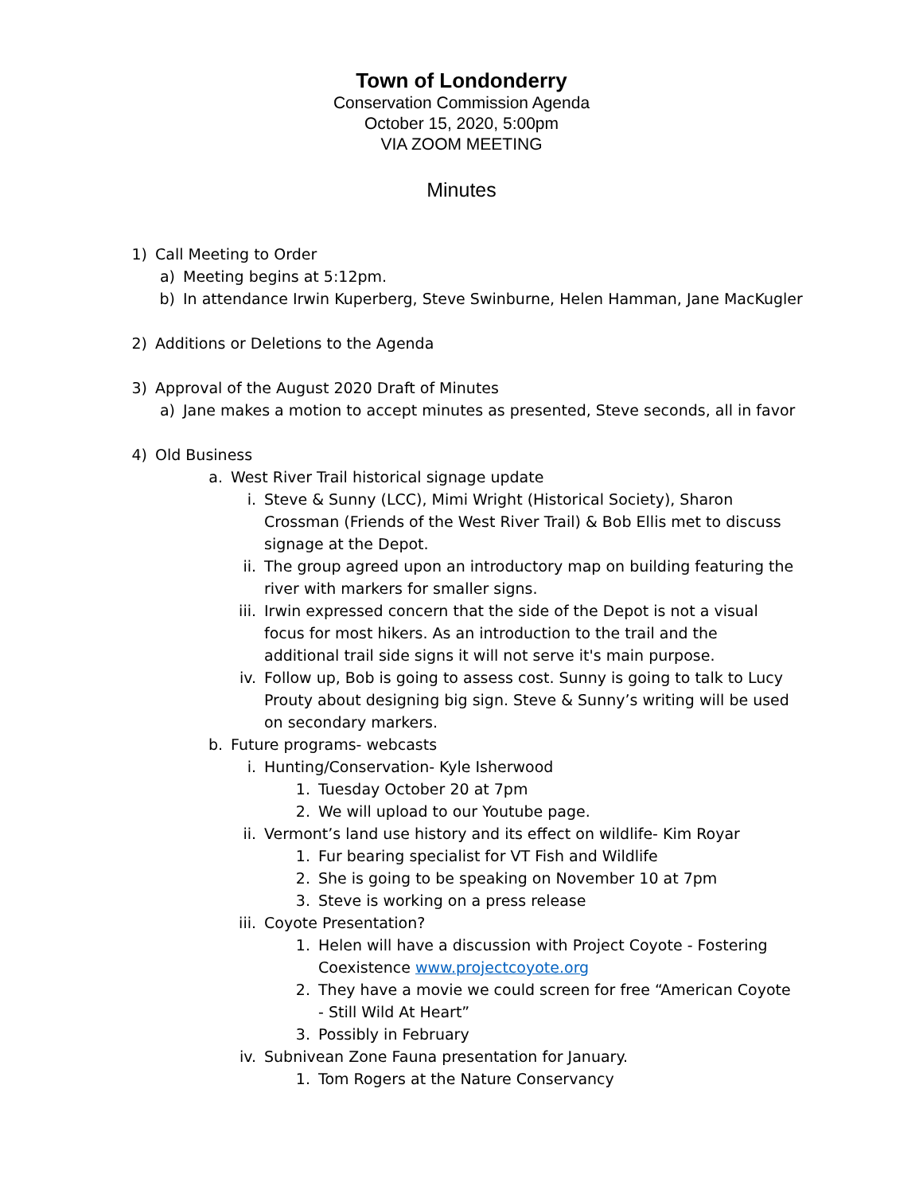Town of Londonderry
Conservation Commission Agenda
October 15, 2020, 5:00pm
VIA ZOOM MEETING
Minutes
1) Call Meeting to Order
a) Meeting begins at 5:12pm.
b) In attendance Irwin Kuperberg, Steve Swinburne, Helen Hamman, Jane MacKugler
2) Additions or Deletions to the Agenda
3) Approval of the August 2020 Draft of Minutes
a) Jane makes a motion to accept minutes as presented, Steve seconds, all in favor
4) Old Business
a. West River Trail historical signage update
i. Steve & Sunny (LCC), Mimi Wright (Historical Society), Sharon Crossman (Friends of the West River Trail) & Bob Ellis met to discuss signage at the Depot.
ii. The group agreed upon an introductory map on building featuring the river with markers for smaller signs.
iii. Irwin expressed concern that the side of the Depot is not a visual focus for most hikers. As an introduction to the trail and the additional trail side signs it will not serve it's main purpose.
iv. Follow up, Bob is going to assess cost. Sunny is going to talk to Lucy Prouty about designing big sign. Steve & Sunny’s writing will be used on secondary markers.
b. Future programs- webcasts
i. Hunting/Conservation- Kyle Isherwood
1. Tuesday October 20 at 7pm
2. We will upload to our Youtube page.
ii. Vermont’s land use history and its effect on wildlife- Kim Royar
1. Fur bearing specialist for VT Fish and Wildlife
2. She is going to be speaking on November 10 at 7pm
3. Steve is working on a press release
iii. Coyote Presentation?
1. Helen will have a discussion with Project Coyote - Fostering Coexistence www.projectcoyote.org
2. They have a movie we could screen for free “American Coyote - Still Wild At Heart”
3. Possibly in February
iv. Subnivean Zone Fauna presentation for January.
1. Tom Rogers at the Nature Conservancy